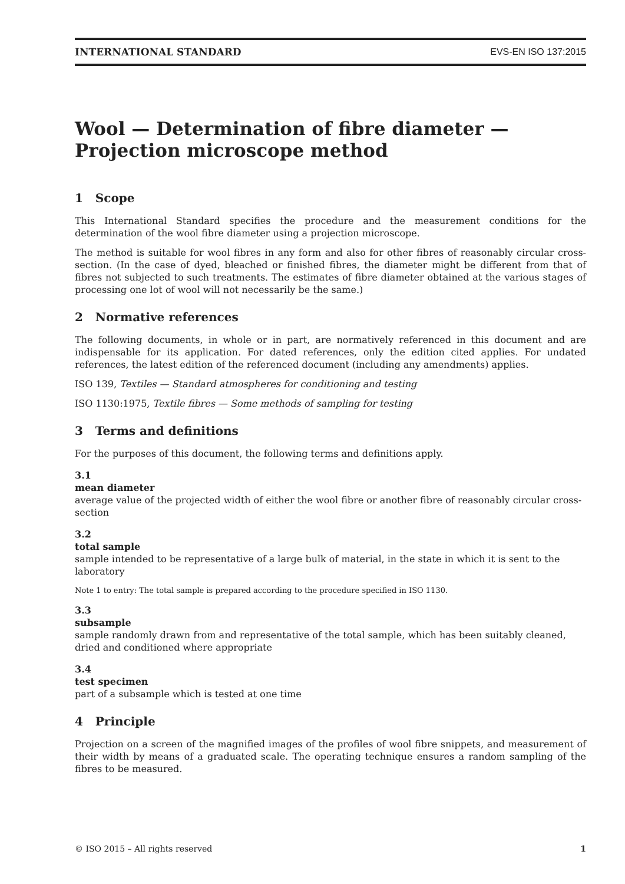INTERNATIONAL STANDARD EVS-EN ISO 137:2015
Wool — Determination of fibre diameter — Projection microscope method
1 Scope
This International Standard specifies the procedure and the measurement conditions for the determination of the wool fibre diameter using a projection microscope.
The method is suitable for wool fibres in any form and also for other fibres of reasonably circular cross-section. (In the case of dyed, bleached or finished fibres, the diameter might be different from that of fibres not subjected to such treatments. The estimates of fibre diameter obtained at the various stages of processing one lot of wool will not necessarily be the same.)
2 Normative references
The following documents, in whole or in part, are normatively referenced in this document and are indispensable for its application. For dated references, only the edition cited applies. For undated references, the latest edition of the referenced document (including any amendments) applies.
ISO 139, Textiles — Standard atmospheres for conditioning and testing
ISO 1130:1975, Textile fibres — Some methods of sampling for testing
3 Terms and definitions
For the purposes of this document, the following terms and definitions apply.
3.1
mean diameter
average value of the projected width of either the wool fibre or another fibre of reasonably circular cross-section
3.2
total sample
sample intended to be representative of a large bulk of material, in the state in which it is sent to the laboratory
Note 1 to entry: The total sample is prepared according to the procedure specified in ISO 1130.
3.3
subsample
sample randomly drawn from and representative of the total sample, which has been suitably cleaned, dried and conditioned where appropriate
3.4
test specimen
part of a subsample which is tested at one time
4 Principle
Projection on a screen of the magnified images of the profiles of wool fibre snippets, and measurement of their width by means of a graduated scale. The operating technique ensures a random sampling of the fibres to be measured.
© ISO 2015 – All rights reserved 1